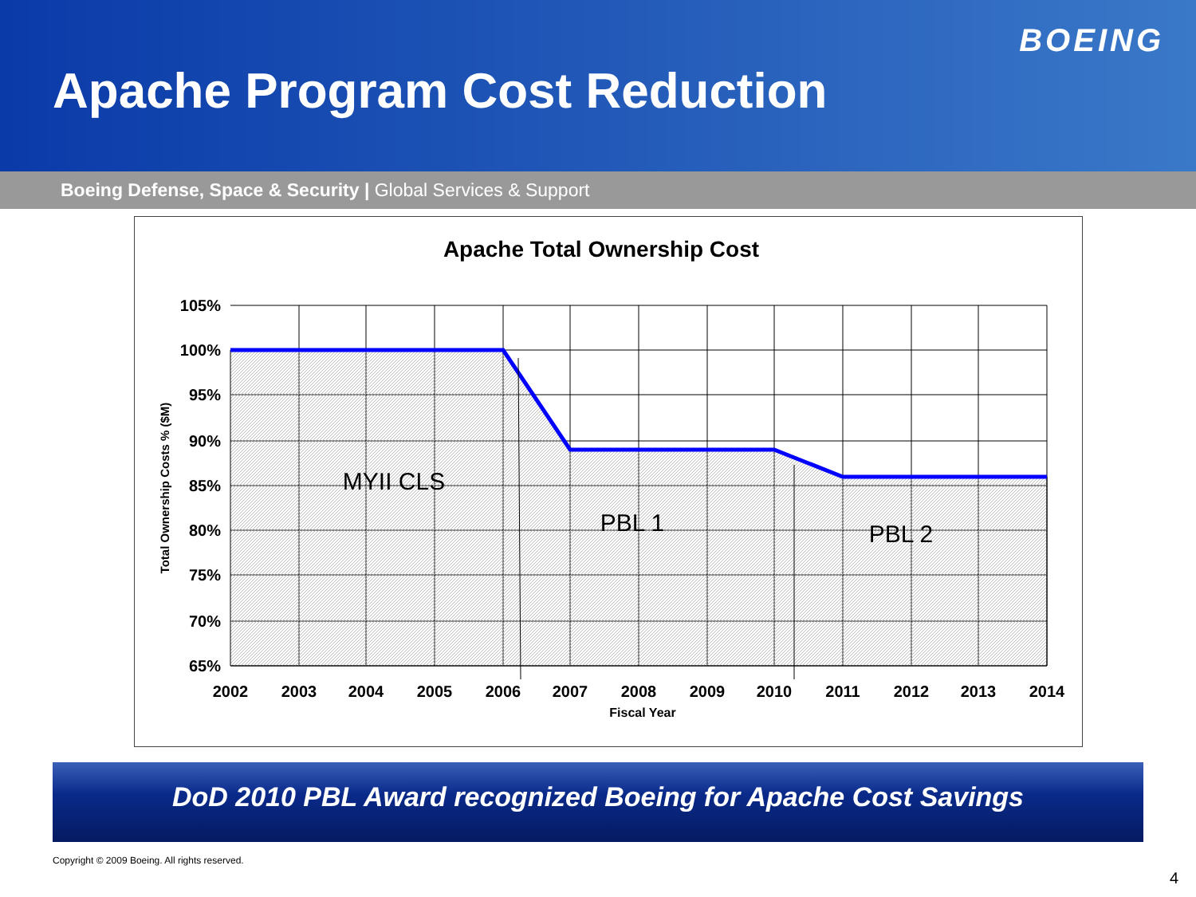BOEING
Apache Program Cost Reduction
Boeing Defense, Space & Security | Global Services & Support
Apache Total Ownership Cost
105%
100%
95%
90%
85%
80%
75%
70%
65%
2002
2003
2004
2005
2006
2007
2008
2009
2010
2011
2012
2013
2014
Fiscal Year
Total Ownership Costs % ($M)
MYII CLS
PBL 1
PBL 2
DoD 2010 PBL Award recognized Boeing for Apache Cost Savings
Copyright © 2009 Boeing. All rights reserved.
4